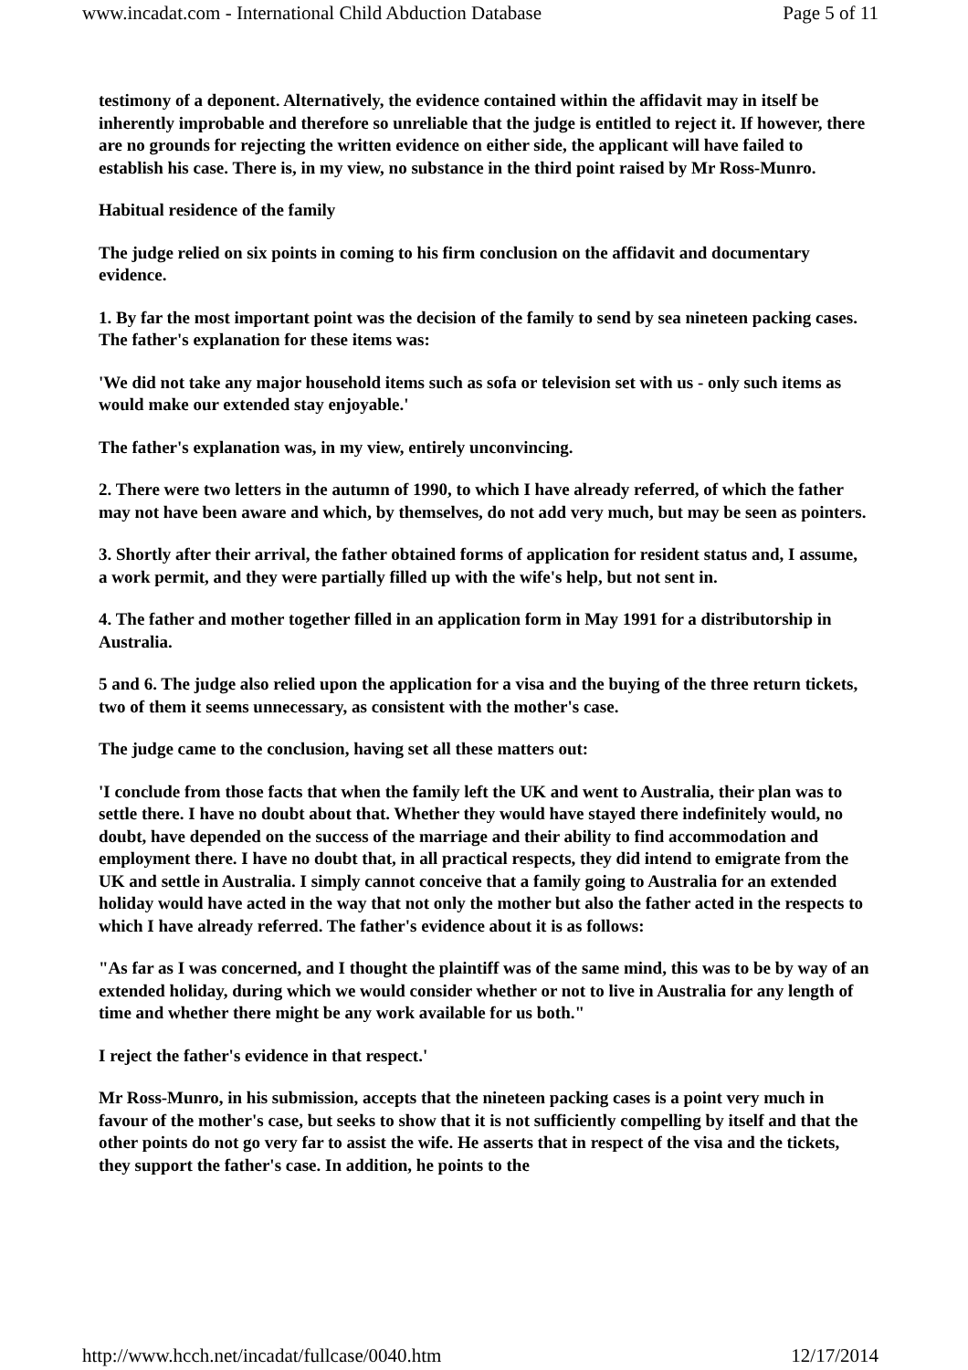www.incadat.com - International Child Abduction Database Page 5 of 11
testimony of a deponent. Alternatively, the evidence contained within the affidavit may in itself be inherently improbable and therefore so unreliable that the judge is entitled to reject it. If however, there are no grounds for rejecting the written evidence on either side, the applicant will have failed to establish his case. There is, in my view, no substance in the third point raised by Mr Ross-Munro.
Habitual residence of the family
The judge relied on six points in coming to his firm conclusion on the affidavit and documentary evidence.
1. By far the most important point was the decision of the family to send by sea nineteen packing cases. The father's explanation for these items was:
'We did not take any major household items such as sofa or television set with us - only such items as would make our extended stay enjoyable.'
The father's explanation was, in my view, entirely unconvincing.
2. There were two letters in the autumn of 1990, to which I have already referred, of which the father may not have been aware and which, by themselves, do not add very much, but may be seen as pointers.
3. Shortly after their arrival, the father obtained forms of application for resident status and, I assume, a work permit, and they were partially filled up with the wife's help, but not sent in.
4. The father and mother together filled in an application form in May 1991 for a distributorship in Australia.
5 and 6. The judge also relied upon the application for a visa and the buying of the three return tickets, two of them it seems unnecessary, as consistent with the mother's case.
The judge came to the conclusion, having set all these matters out:
'I conclude from those facts that when the family left the UK and went to Australia, their plan was to settle there. I have no doubt about that. Whether they would have stayed there indefinitely would, no doubt, have depended on the success of the marriage and their ability to find accommodation and employment there. I have no doubt that, in all practical respects, they did intend to emigrate from the UK and settle in Australia. I simply cannot conceive that a family going to Australia for an extended holiday would have acted in the way that not only the mother but also the father acted in the respects to which I have already referred. The father's evidence about it is as follows:
"As far as I was concerned, and I thought the plaintiff was of the same mind, this was to be by way of an extended holiday, during which we would consider whether or not to live in Australia for any length of time and whether there might be any work available for us both."
I reject the father's evidence in that respect.'
Mr Ross-Munro, in his submission, accepts that the nineteen packing cases is a point very much in favour of the mother's case, but seeks to show that it is not sufficiently compelling by itself and that the other points do not go very far to assist the wife. He asserts that in respect of the visa and the tickets, they support the father's case. In addition, he points to the
http://www.hcch.net/incadat/fullcase/0040.htm 12/17/2014